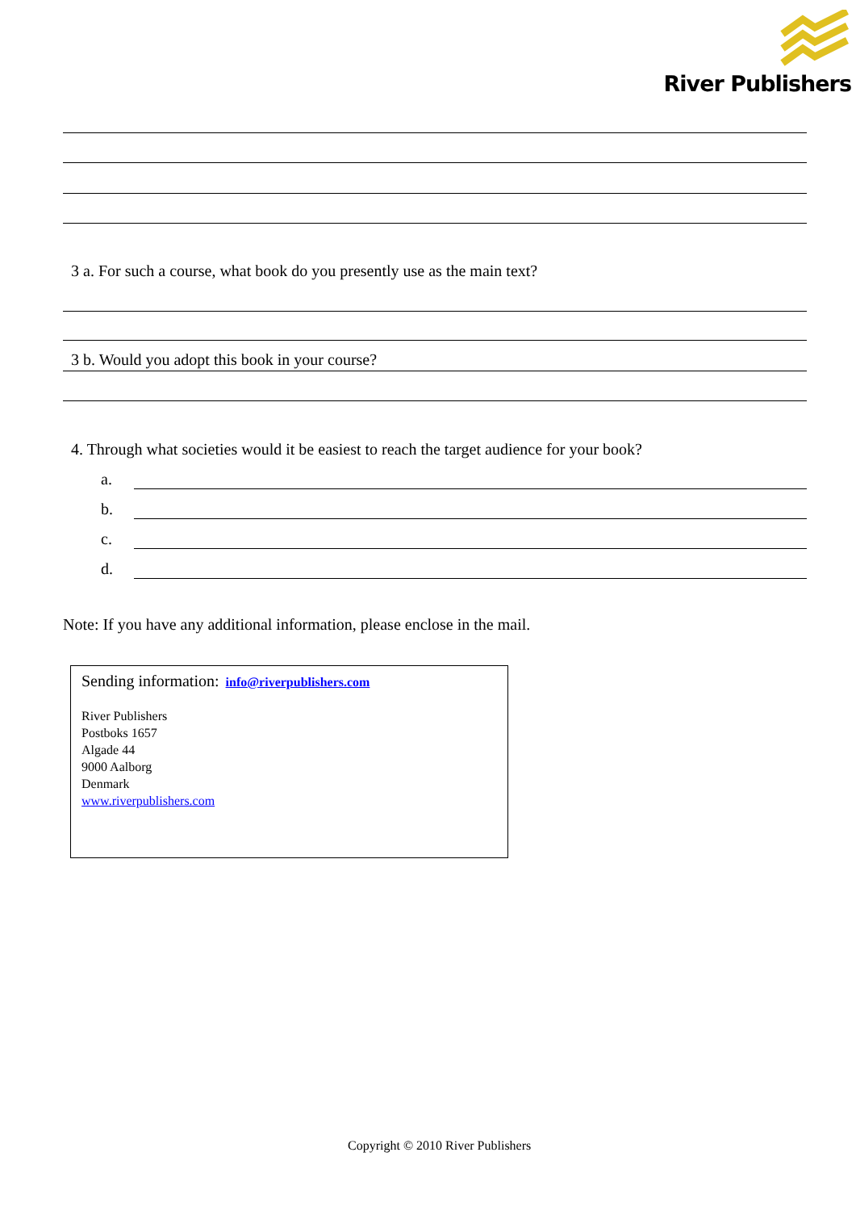River Publishers
3 a. For such a course, what book do you presently use as the main text?
3 b. Would you adopt this book in your course?
4. Through what societies would it be easiest to reach the target audience for your book?
a.
b.
c.
d.
Note: If you have any additional information, please enclose in the mail.
Sending information: info@riverpublishers.com
River Publishers
Postboks 1657
Algade 44
9000 Aalborg
Denmark
www.riverpublishers.com
Copyright © 2010 River Publishers